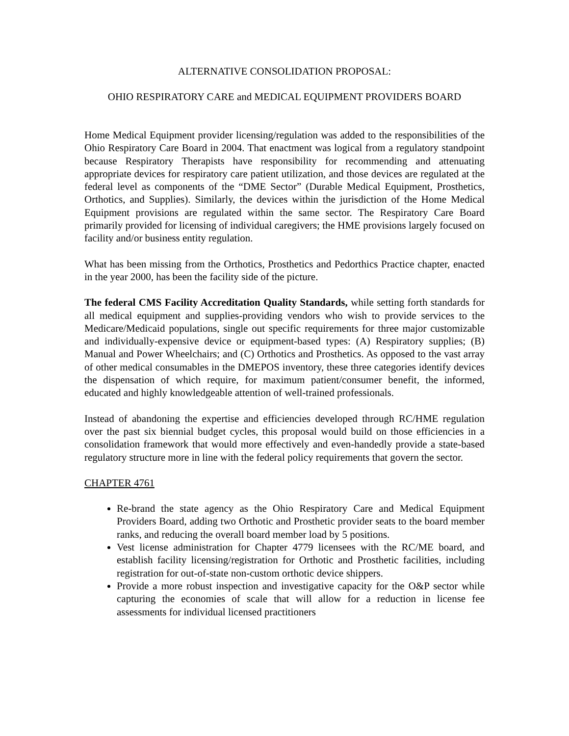ALTERNATIVE CONSOLIDATION PROPOSAL:
OHIO RESPIRATORY CARE and MEDICAL EQUIPMENT PROVIDERS BOARD
Home Medical Equipment provider licensing/regulation was added to the responsibilities of the Ohio Respiratory Care Board in 2004. That enactment was logical from a regulatory standpoint because Respiratory Therapists have responsibility for recommending and attenuating appropriate devices for respiratory care patient utilization, and those devices are regulated at the federal level as components of the “DME Sector” (Durable Medical Equipment, Prosthetics, Orthotics, and Supplies). Similarly, the devices within the jurisdiction of the Home Medical Equipment provisions are regulated within the same sector. The Respiratory Care Board primarily provided for licensing of individual caregivers; the HME provisions largely focused on facility and/or business entity regulation.
What has been missing from the Orthotics, Prosthetics and Pedorthics Practice chapter, enacted in the year 2000, has been the facility side of the picture.
The federal CMS Facility Accreditation Quality Standards, while setting forth standards for all medical equipment and supplies-providing vendors who wish to provide services to the Medicare/Medicaid populations, single out specific requirements for three major customizable and individually-expensive device or equipment-based types: (A) Respiratory supplies; (B) Manual and Power Wheelchairs; and (C) Orthotics and Prosthetics. As opposed to the vast array of other medical consumables in the DMEPOS inventory, these three categories identify devices the dispensation of which require, for maximum patient/consumer benefit, the informed, educated and highly knowledgeable attention of well-trained professionals.
Instead of abandoning the expertise and efficiencies developed through RC/HME regulation over the past six biennial budget cycles, this proposal would build on those efficiencies in a consolidation framework that would more effectively and even-handedly provide a state-based regulatory structure more in line with the federal policy requirements that govern the sector.
CHAPTER 4761
Re-brand the state agency as the Ohio Respiratory Care and Medical Equipment Providers Board, adding two Orthotic and Prosthetic provider seats to the board member ranks, and reducing the overall board member load by 5 positions.
Vest license administration for Chapter 4779 licensees with the RC/ME board, and establish facility licensing/registration for Orthotic and Prosthetic facilities, including registration for out-of-state non-custom orthotic device shippers.
Provide a more robust inspection and investigative capacity for the O&P sector while capturing the economies of scale that will allow for a reduction in license fee assessments for individual licensed practitioners